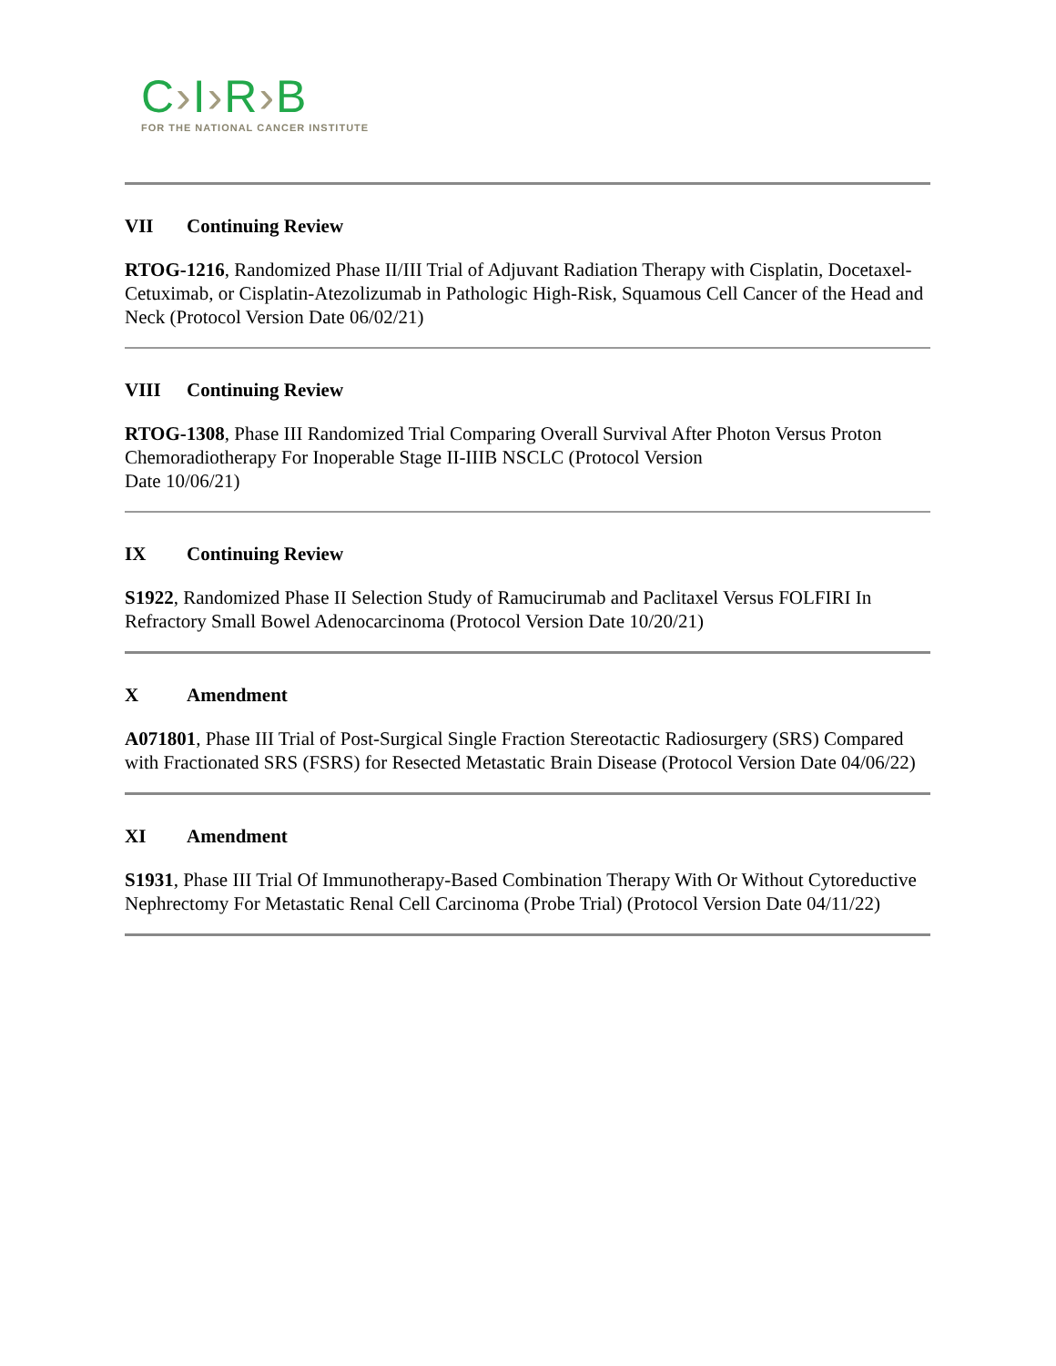C›I›R›B
FOR THE NATIONAL CANCER INSTITUTE
VII Continuing Review
RTOG-1216, Randomized Phase II/III Trial of Adjuvant Radiation Therapy with Cisplatin, Docetaxel-Cetuximab, or Cisplatin-Atezolizumab in Pathologic High-Risk, Squamous Cell Cancer of the Head and Neck (Protocol Version Date 06/02/21)
VIII Continuing Review
RTOG-1308, Phase III Randomized Trial Comparing Overall Survival After Photon Versus Proton Chemoradiotherapy For Inoperable Stage II-IIIB NSCLC (Protocol Version
Date 10/06/21)
IX Continuing Review
S1922, Randomized Phase II Selection Study of Ramucirumab and Paclitaxel Versus FOLFIRI In Refractory Small Bowel Adenocarcinoma (Protocol Version Date 10/20/21)
X Amendment
A071801, Phase III Trial of Post-Surgical Single Fraction Stereotactic Radiosurgery (SRS) Compared with Fractionated SRS (FSRS) for Resected Metastatic Brain Disease (Protocol Version Date 04/06/22)
XI Amendment
S1931, Phase III Trial Of Immunotherapy-Based Combination Therapy With Or Without Cytoreductive Nephrectomy For Metastatic Renal Cell Carcinoma (Probe Trial) (Protocol Version Date 04/11/22)